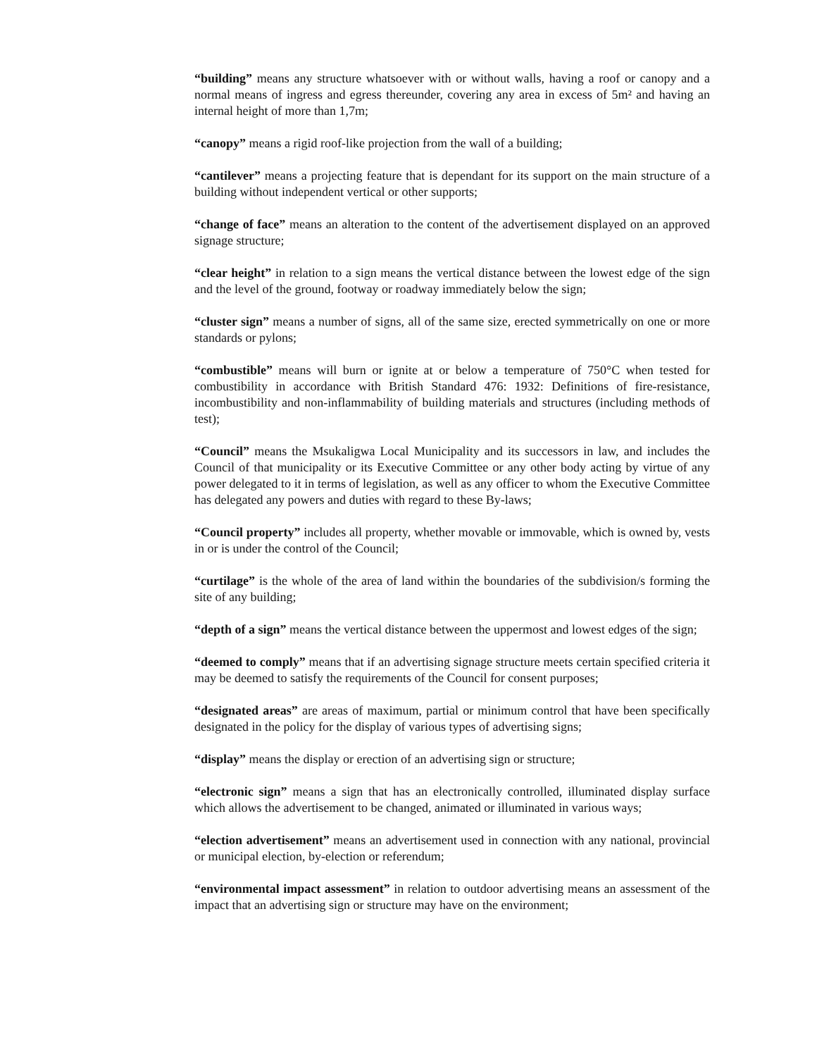“building” means any structure whatsoever with or without walls, having a roof or canopy and a normal means of ingress and egress thereunder, covering any area in excess of 5m² and having an internal height of more than 1,7m;
“canopy” means a rigid roof-like projection from the wall of a building;
“cantilever” means a projecting feature that is dependant for its support on the main structure of a building without independent vertical or other supports;
“change of face” means an alteration to the content of the advertisement displayed on an approved signage structure;
“clear height” in relation to a sign means the vertical distance between the lowest edge of the sign and the level of the ground, footway or roadway immediately below the sign;
“cluster sign” means a number of signs, all of the same size, erected symmetrically on one or more standards or pylons;
“combustible” means will burn or ignite at or below a temperature of 750°C when tested for combustibility in accordance with British Standard 476: 1932: Definitions of fire-resistance, incombustibility and non-inflammability of building materials and structures (including methods of test);
“Council” means the Msukaligwa Local Municipality and its successors in law, and includes the Council of that municipality or its Executive Committee or any other body acting by virtue of any power delegated to it in terms of legislation, as well as any officer to whom the Executive Committee has delegated any powers and duties with regard to these By-laws;
“Council property” includes all property, whether movable or immovable, which is owned by, vests in or is under the control of the Council;
“curtilage” is the whole of the area of land within the boundaries of the subdivision/s forming the site of any building;
“depth of a sign” means the vertical distance between the uppermost and lowest edges of the sign;
“deemed to comply” means that if an advertising signage structure meets certain specified criteria it may be deemed to satisfy the requirements of the Council for consent purposes;
“designated areas” are areas of maximum, partial or minimum control that have been specifically designated in the policy for the display of various types of advertising signs;
“display” means the display or erection of an advertising sign or structure;
“electronic sign” means a sign that has an electronically controlled, illuminated display surface which allows the advertisement to be changed, animated or illuminated in various ways;
“election advertisement” means an advertisement used in connection with any national, provincial or municipal election, by-election or referendum;
“environmental impact assessment” in relation to outdoor advertising means an assessment of the impact that an advertising sign or structure may have on the environment;